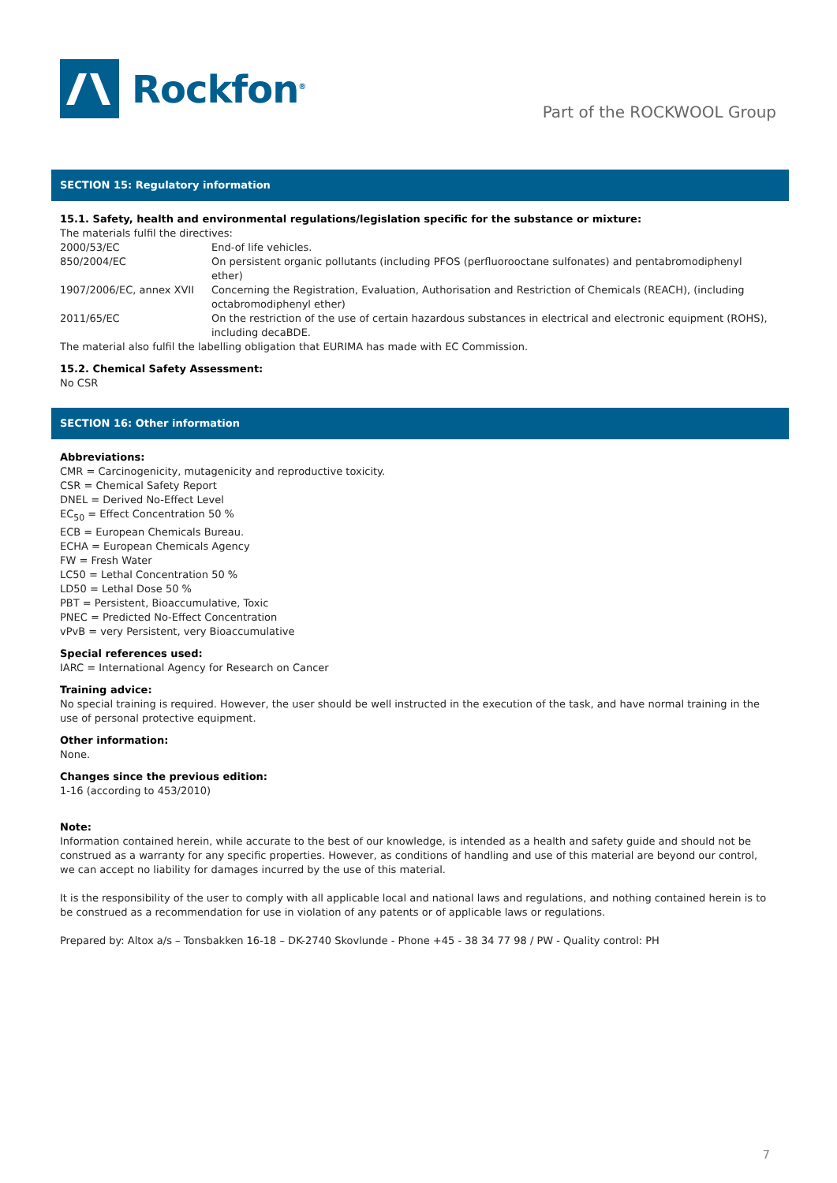Rockfon<sup>®</sup>
Part of the ROCKWOOL Group
SECTION 15: Regulatory information
15.1. Safety, health and environmental regulations/legislation specific for the substance or mixture:
The materials fulfil the directives:
| 2000/53/EC | End-of life vehicles. |
| 850/2004/EC | On persistent organic pollutants (including PFOS (perfluorooctane sulfonates) and pentabromodiphenyl ether) |
| 1907/2006/EC, annex XVII | Concerning the Registration, Evaluation, Authorisation and Restriction of Chemicals (REACH), (including octabromodiphenyl ether) |
| 2011/65/EC | On the restriction of the use of certain hazardous substances in electrical and electronic equipment (ROHS), including decaBDE. |
The material also fulfil the labelling obligation that EURIMA has made with EC Commission.
15.2. Chemical Safety Assessment:
No CSR
SECTION 16: Other information
Abbreviations:
CMR = Carcinogenicity, mutagenicity and reproductive toxicity.
CSR = Chemical Safety Report
DNEL = Derived No-Effect Level
EC<sub>50</sub> = Effect Concentration 50 %
ECB = European Chemicals Bureau.
ECHA = European Chemicals Agency
FW = Fresh Water
LC50 = Lethal Concentration 50 %
LD50 = Lethal Dose 50 %
PBT = Persistent, Bioaccumulative, Toxic
PNEC = Predicted No-Effect Concentration
vPvB = very Persistent, very Bioaccumulative
Special references used:
IARC = International Agency for Research on Cancer
Training advice:
No special training is required. However, the user should be well instructed in the execution of the task, and have normal training in the use of personal protective equipment.
Other information:
None.
Changes since the previous edition:
1-16 (according to 453/2010)
Note:
Information contained herein, while accurate to the best of our knowledge, is intended as a health and safety guide and should not be construed as a warranty for any specific properties. However, as conditions of handling and use of this material are beyond our control, we can accept no liability for damages incurred by the use of this material.
It is the responsibility of the user to comply with all applicable local and national laws and regulations, and nothing contained herein is to be construed as a recommendation for use in violation of any patents or of applicable laws or regulations.
Prepared by: Altox a/s – Tonsbakken 16-18 – DK-2740 Skovlunde - Phone +45 - 38 34 77 98 / PW - Quality control: PH
7